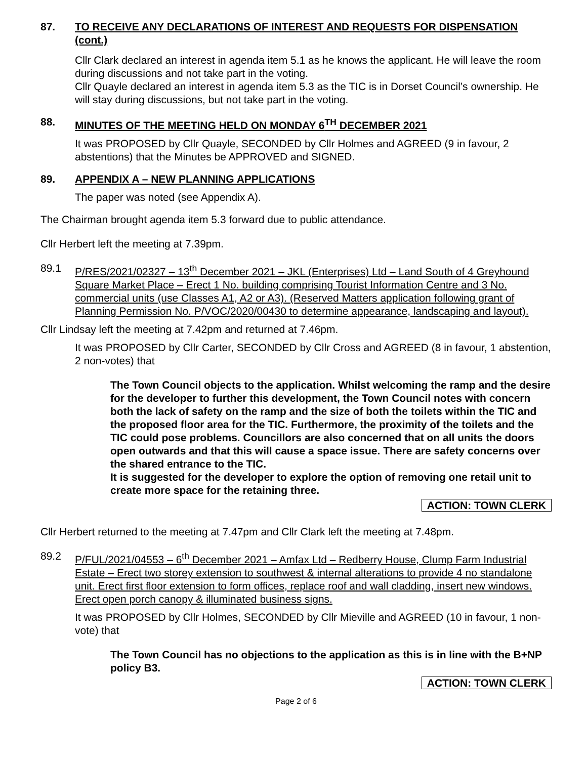87. TO RECEIVE ANY DECLARATIONS OF INTEREST AND REQUESTS FOR DISPENSATION (cont.)
Cllr Clark declared an interest in agenda item 5.1 as he knows the applicant. He will leave the room during discussions and not take part in the voting.
Cllr Quayle declared an interest in agenda item 5.3 as the TIC is in Dorset Council’s ownership. He will stay during discussions, but not take part in the voting.
88. MINUTES OF THE MEETING HELD ON MONDAY 6<sup>TH</sup> DECEMBER 2021
It was PROPOSED by Cllr Quayle, SECONDED by Cllr Holmes and AGREED (9 in favour, 2 abstentions) that the Minutes be APPROVED and SIGNED.
89. APPENDIX A – NEW PLANNING APPLICATIONS
The paper was noted (see Appendix A).
The Chairman brought agenda item 5.3 forward due to public attendance.
Cllr Herbert left the meeting at 7.39pm.
89.1 P/RES/2021/02327 – 13<sup>th</sup> December 2021 – JKL (Enterprises) Ltd – Land South of 4 Greyhound Square Market Place – Erect 1 No. building comprising Tourist Information Centre and 3 No. commercial units (use Classes A1, A2 or A3). (Reserved Matters application following grant of Planning Permission No. P/VOC/2020/00430 to determine appearance, landscaping and layout).
Cllr Lindsay left the meeting at 7.42pm and returned at 7.46pm.
It was PROPOSED by Cllr Carter, SECONDED by Cllr Cross and AGREED (8 in favour, 1 abstention, 2 non-votes) that
The Town Council objects to the application. Whilst welcoming the ramp and the desire for the developer to further this development, the Town Council notes with concern both the lack of safety on the ramp and the size of both the toilets within the TIC and the proposed floor area for the TIC. Furthermore, the proximity of the toilets and the TIC could pose problems. Councillors are also concerned that on all units the doors open outwards and that this will cause a space issue. There are safety concerns over the shared entrance to the TIC.
It is suggested for the developer to explore the option of removing one retail unit to create more space for the retaining three.
ACTION: TOWN CLERK
Cllr Herbert returned to the meeting at 7.47pm and Cllr Clark left the meeting at 7.48pm.
89.2 P/FUL/2021/04553 – 6<sup>th</sup> December 2021 – Amfax Ltd – Redberry House, Clump Farm Industrial Estate – Erect two storey extension to southwest & internal alterations to provide 4 no standalone unit. Erect first floor extension to form offices, replace roof and wall cladding, insert new windows. Erect open porch canopy & illuminated business signs.
It was PROPOSED by Cllr Holmes, SECONDED by Cllr Mieville and AGREED (10 in favour, 1 non-vote) that
The Town Council has no objections to the application as this is in line with the B+NP policy B3.
ACTION: TOWN CLERK
Page 2 of 6